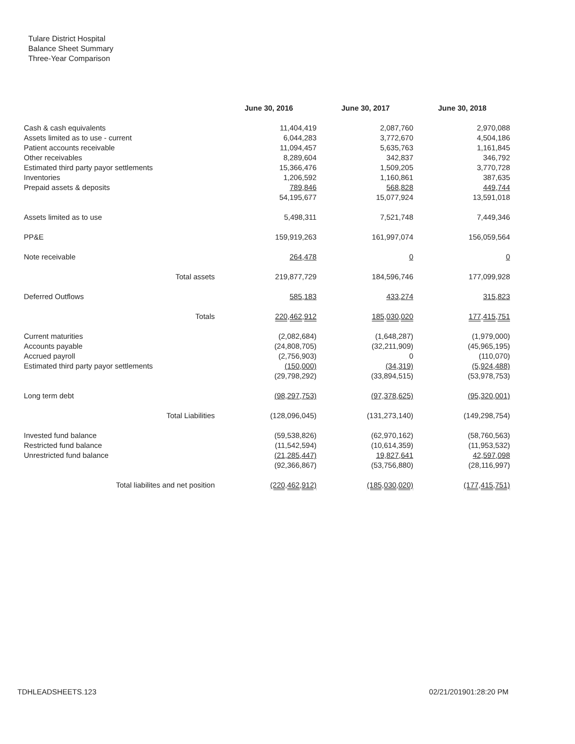Tulare District Hospital
Balance Sheet Summary
Three-Year Comparison
| | June 30, 2016 | June 30, 2017 | June 30, 2018 |
| --- | --- | --- | --- |
| Cash & cash equivalents | 11,404,419 | 2,087,760 | 2,970,088 |
| Assets limited as to use - current | 6,044,283 | 3,772,670 | 4,504,186 |
| Patient accounts receivable | 11,094,457 | 5,635,763 | 1,161,845 |
| Other receivables | 8,289,604 | 342,837 | 346,792 |
| Estimated third party payor settlements | 15,366,476 | 1,509,205 | 3,770,728 |
| Inventories | 1,206,592 | 1,160,861 | 387,635 |
| Prepaid assets & deposits | 789,846 | 568,828 | 449,744 |
| | 54,195,677 | 15,077,924 | 13,591,018 |
| Assets limited as to use | 5,498,311 | 7,521,748 | 7,449,346 |
| PP&E | 159,919,263 | 161,997,074 | 156,059,564 |
| Note receivable | 264,478 | 0 | 0 |
| Total assets | 219,877,729 | 184,596,746 | 177,099,928 |
| Deferred Outflows | 585,183 | 433,274 | 315,823 |
| Totals | 220,462,912 | 185,030,020 | 177,415,751 |
| Current maturities | (2,082,684) | (1,648,287) | (1,979,000) |
| Accounts payable | (24,808,705) | (32,211,909) | (45,965,195) |
| Accrued payroll | (2,756,903) | 0 | (110,070) |
| Estimated third party payor settlements | (150,000) | (34,319) | (5,924,488) |
| | (29,798,292) | (33,894,515) | (53,978,753) |
| Long term debt | (98,297,753) | (97,378,625) | (95,320,001) |
| Total Liabilities | (128,096,045) | (131,273,140) | (149,298,754) |
| Invested fund balance | (59,538,826) | (62,970,162) | (58,760,563) |
| Restricted fund balance | (11,542,594) | (10,614,359) | (11,953,532) |
| Unrestricted fund balance | (21,285,447) | 19,827,641 | 42,597,098 |
| | (92,366,867) | (53,756,880) | (28,116,997) |
| Total liabilites and net position | (220,462,912) | (185,030,020) | (177,415,751) |
TDHLEADSHEETS.123 02/21/201901:28:20 PM